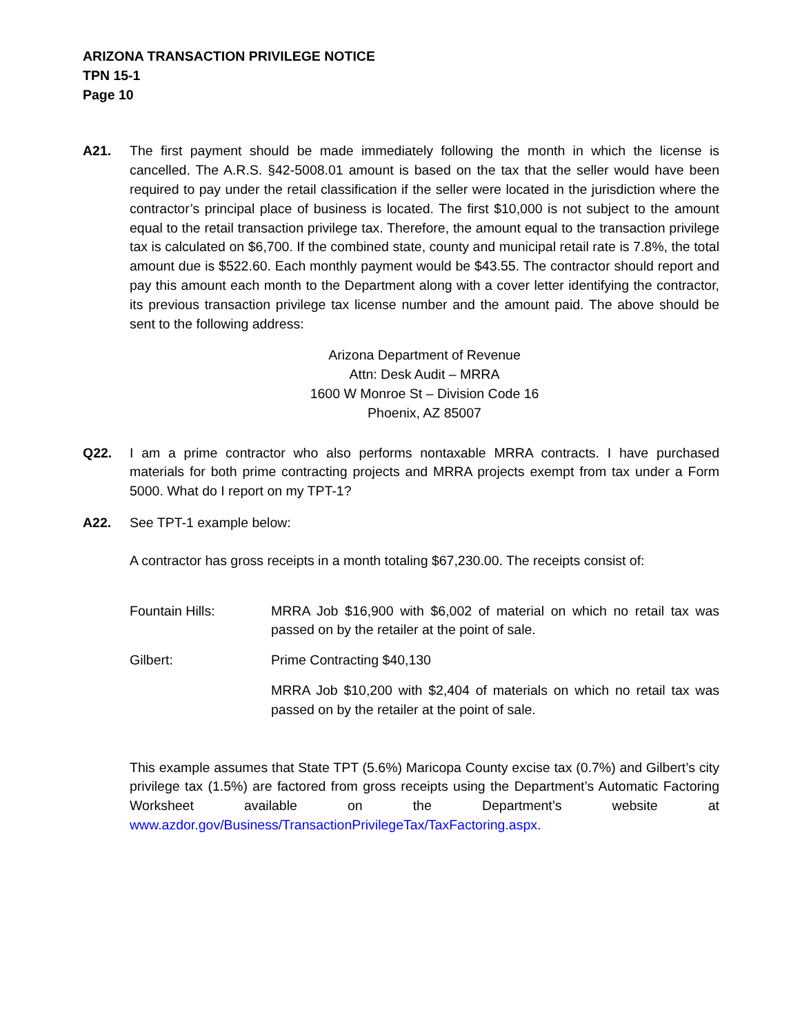ARIZONA TRANSACTION PRIVILEGE NOTICE
TPN 15-1
Page 10
A21. The first payment should be made immediately following the month in which the license is cancelled. The A.R.S. §42-5008.01 amount is based on the tax that the seller would have been required to pay under the retail classification if the seller were located in the jurisdiction where the contractor’s principal place of business is located. The first $10,000 is not subject to the amount equal to the retail transaction privilege tax. Therefore, the amount equal to the transaction privilege tax is calculated on $6,700. If the combined state, county and municipal retail rate is 7.8%, the total amount due is $522.60. Each monthly payment would be $43.55. The contractor should report and pay this amount each month to the Department along with a cover letter identifying the contractor, its previous transaction privilege tax license number and the amount paid. The above should be sent to the following address:
Arizona Department of Revenue
Attn: Desk Audit – MRRA
1600 W Monroe St – Division Code 16
Phoenix, AZ 85007
Q22. I am a prime contractor who also performs nontaxable MRRA contracts. I have purchased materials for both prime contracting projects and MRRA projects exempt from tax under a Form 5000. What do I report on my TPT-1?
A22. See TPT-1 example below:
A contractor has gross receipts in a month totaling $67,230.00. The receipts consist of:
Fountain Hills: MRRA Job $16,900 with $6,002 of material on which no retail tax was passed on by the retailer at the point of sale.
Gilbert: Prime Contracting $40,130
MRRA Job $10,200 with $2,404 of materials on which no retail tax was passed on by the retailer at the point of sale.
This example assumes that State TPT (5.6%) Maricopa County excise tax (0.7%) and Gilbert’s city privilege tax (1.5%) are factored from gross receipts using the Department’s Automatic Factoring Worksheet available on the Department’s website at www.azdor.gov/Business/TransactionPrivilegeTax/TaxFactoring.aspx.